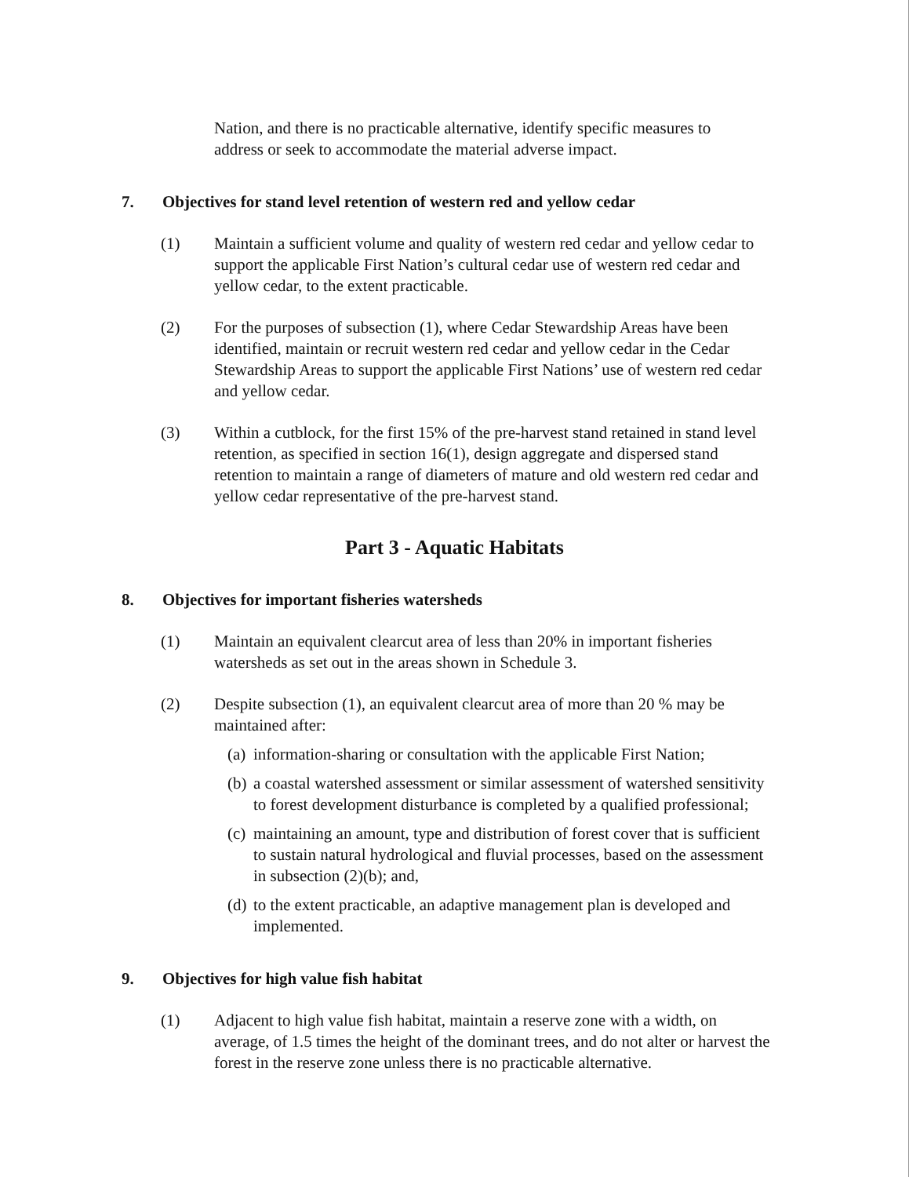Nation, and there is no practicable alternative, identify specific measures to address or seek to accommodate the material adverse impact.
7. Objectives for stand level retention of western red and yellow cedar
(1) Maintain a sufficient volume and quality of western red cedar and yellow cedar to support the applicable First Nation’s cultural cedar use of western red cedar and yellow cedar, to the extent practicable.
(2) For the purposes of subsection (1), where Cedar Stewardship Areas have been identified, maintain or recruit western red cedar and yellow cedar in the Cedar Stewardship Areas to support the applicable First Nations’ use of western red cedar and yellow cedar.
(3) Within a cutblock, for the first 15% of the pre-harvest stand retained in stand level retention, as specified in section 16(1), design aggregate and dispersed stand retention to maintain a range of diameters of mature and old western red cedar and yellow cedar representative of the pre-harvest stand.
Part 3 - Aquatic Habitats
8. Objectives for important fisheries watersheds
(1) Maintain an equivalent clearcut area of less than 20% in important fisheries watersheds as set out in the areas shown in Schedule 3.
(2) Despite subsection (1), an equivalent clearcut area of more than 20 % may be maintained after:
(a)
information-sharing or consultation with the applicable First Nation;
(b)
a coastal watershed assessment or similar assessment of watershed sensitivity to forest development disturbance is completed by a qualified professional;
(c)
maintaining an amount, type and distribution of forest cover that is sufficient to sustain natural hydrological and fluvial processes, based on the assessment in subsection (2)(b); and,
(d)
to the extent practicable, an adaptive management plan is developed and implemented.
9. Objectives for high value fish habitat
(1) Adjacent to high value fish habitat, maintain a reserve zone with a width, on average, of 1.5 times the height of the dominant trees, and do not alter or harvest the forest in the reserve zone unless there is no practicable alternative.